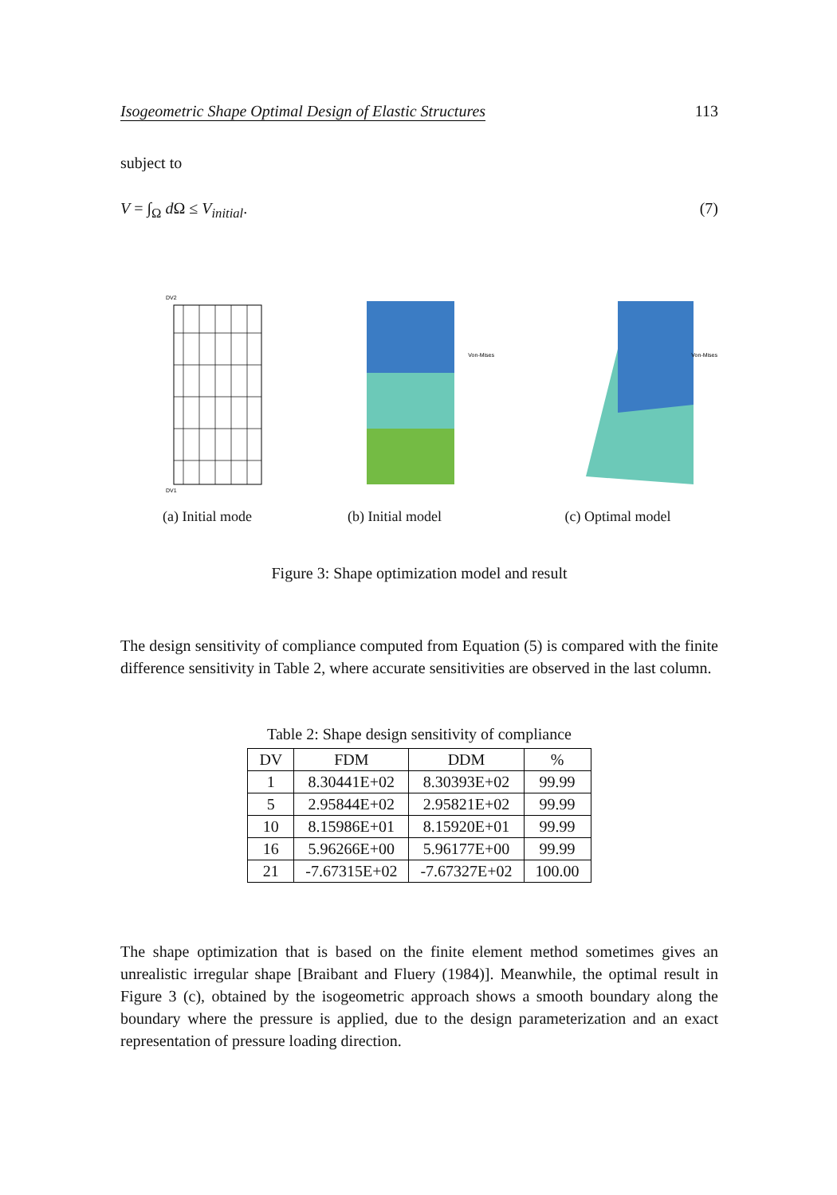Isogeometric Shape Optimal Design of Elastic Structures 113
subject to
V = ∫<sub>Ω</sub> d Ω ≤ V<sub>initial</sub>. (7)
DV2
DV1
(a) Initial mode
Von-Mises
(b) Initial model
Von-Mises
(c) Optimal model
Figure 3: Shape optimization model and result
The design sensitivity of compliance computed from Equation (5) is compared with the finite difference sensitivity in Table 2, where accurate sensitivities are observed in the last column.
Table 2: Shape design sensitivity of compliance
| DV | FDM | DDM | % |
| --- | --- | --- | --- |
| 1 | 8.30441E+02 | 8.30393E+02 | 99.99 |
| 5 | 2.95844E+02 | 2.95821E+02 | 99.99 |
| 10 | 8.15986E+01 | 8.15920E+01 | 99.99 |
| 16 | 5.96266E+00 | 5.96177E+00 | 99.99 |
| 21 | -7.67315E+02 | -7.67327E+02 | 100.00 |
The shape optimization that is based on the finite element method sometimes gives an unrealistic irregular shape [Braibant and Fluery (1984)]. Meanwhile, the optimal result in Figure 3 (c), obtained by the isogeometric approach shows a smooth boundary along the boundary where the pressure is applied, due to the design parameterization and an exact representation of pressure loading direction.